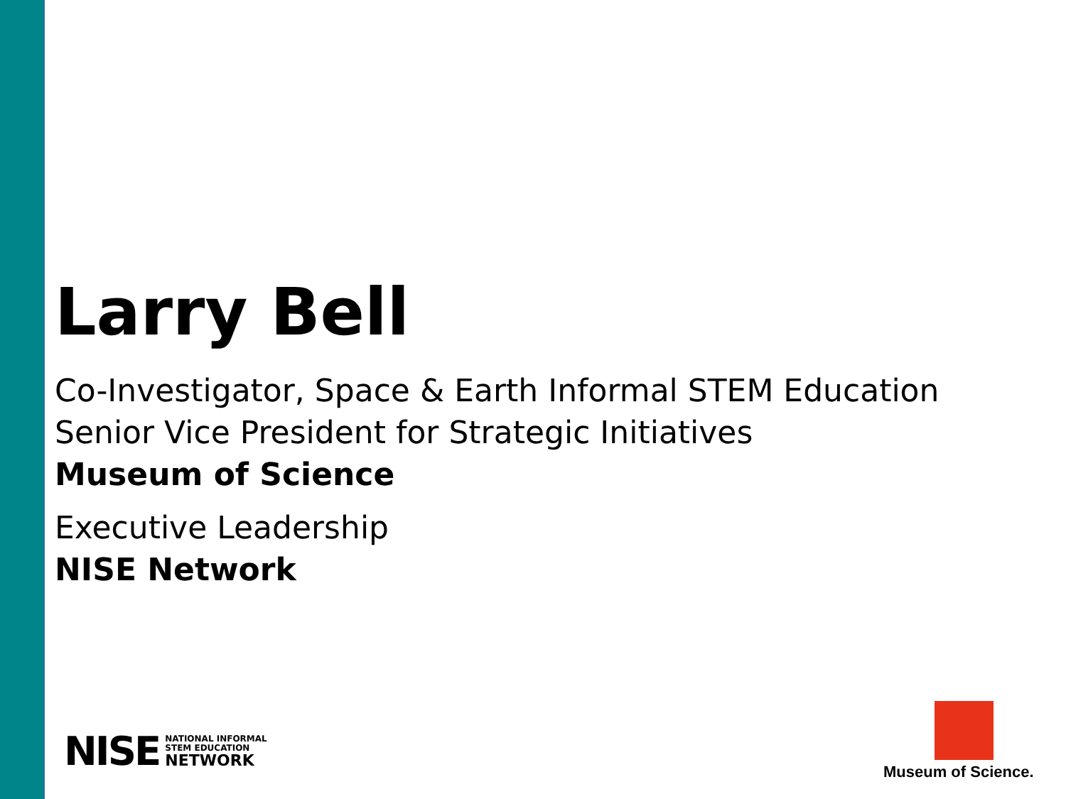Larry Bell
Co-Investigator, Space & Earth Informal STEM Education
Senior Vice President for Strategic Initiatives
Museum of Science
Executive Leadership
NISE Network
NISE
NATIONAL INFORMAL
STEM EDUCATION
NETWORK
Museum of Science.